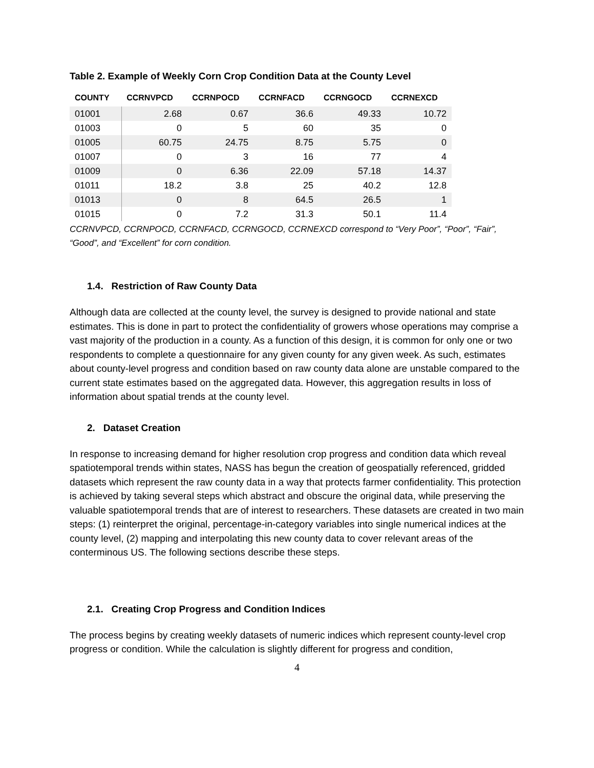Table 2. Example of Weekly Corn Crop Condition Data at the County Level
| COUNTY | CCRNVPCD | CCRNPOCD | CCRNFACD | CCRNGOCD | CCRNEXCD |
| --- | --- | --- | --- | --- | --- |
| 01001 | 2.68 | 0.67 | 36.6 | 49.33 | 10.72 |
| 01003 | 0 | 5 | 60 | 35 | 0 |
| 01005 | 60.75 | 24.75 | 8.75 | 5.75 | 0 |
| 01007 | 0 | 3 | 16 | 77 | 4 |
| 01009 | 0 | 6.36 | 22.09 | 57.18 | 14.37 |
| 01011 | 18.2 | 3.8 | 25 | 40.2 | 12.8 |
| 01013 | 0 | 8 | 64.5 | 26.5 | 1 |
| 01015 | 0 | 7.2 | 31.3 | 50.1 | 11.4 |
CCRNVPCD, CCRNPOCD, CCRNFACD, CCRNGOCD, CCRNEXCD correspond to “Very Poor”, “Poor”, “Fair”, “Good”, and “Excellent” for corn condition.
1.4. Restriction of Raw County Data
Although data are collected at the county level, the survey is designed to provide national and state estimates. This is done in part to protect the confidentiality of growers whose operations may comprise a vast majority of the production in a county. As a function of this design, it is common for only one or two respondents to complete a questionnaire for any given county for any given week. As such, estimates about county-level progress and condition based on raw county data alone are unstable compared to the current state estimates based on the aggregated data. However, this aggregation results in loss of information about spatial trends at the county level.
2. Dataset Creation
In response to increasing demand for higher resolution crop progress and condition data which reveal spatiotemporal trends within states, NASS has begun the creation of geospatially referenced, gridded datasets which represent the raw county data in a way that protects farmer confidentiality. This protection is achieved by taking several steps which abstract and obscure the original data, while preserving the valuable spatiotemporal trends that are of interest to researchers. These datasets are created in two main steps: (1) reinterpret the original, percentage-in-category variables into single numerical indices at the county level, (2) mapping and interpolating this new county data to cover relevant areas of the conterminous US. The following sections describe these steps.
2.1. Creating Crop Progress and Condition Indices
The process begins by creating weekly datasets of numeric indices which represent county-level crop progress or condition. While the calculation is slightly different for progress and condition,
4